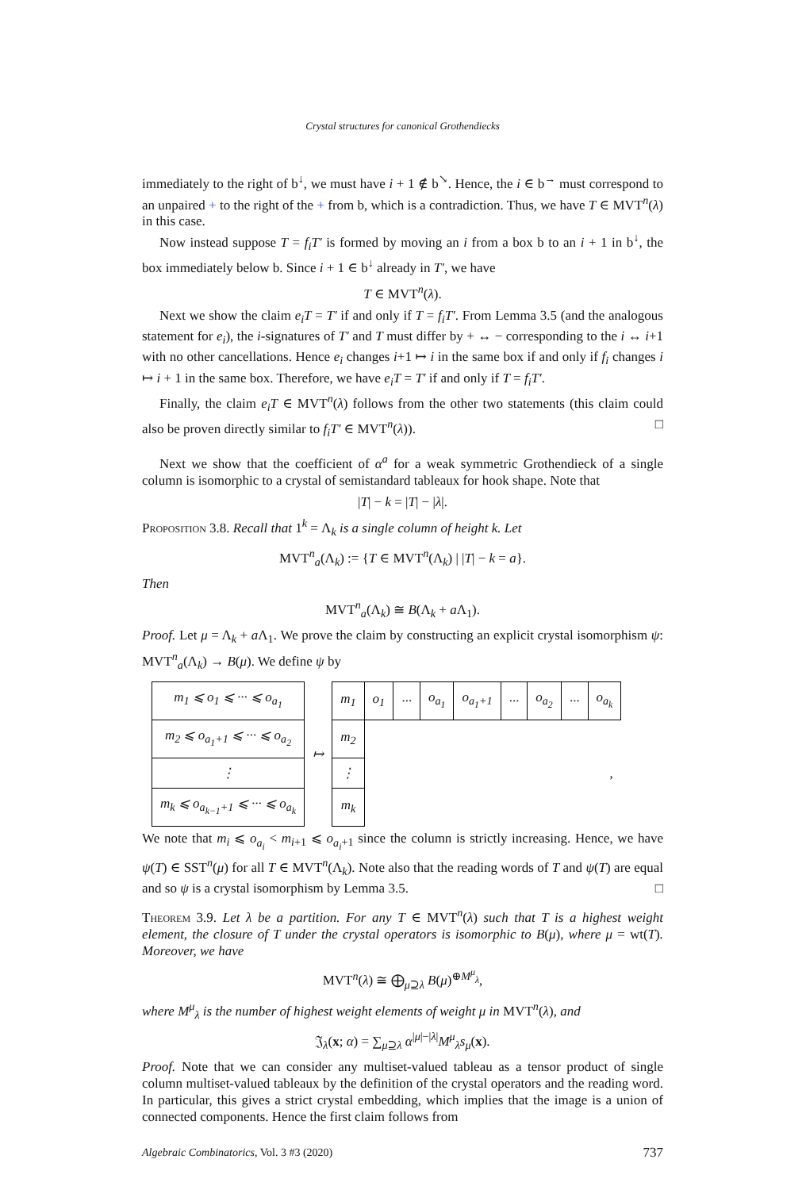Crystal structures for canonical Grothendiecks
immediately to the right of b<sup>↓</sup>, we must have i + 1 ∉ b<sup>↘</sup>. Hence, the i ∈ b<sup>→</sup> must correspond to an unpaired + to the right of the + from b, which is a contradiction. Thus, we have T ∈ MVT<sup>n</sup>(λ) in this case.
Now instead suppose T = f<sub>i</sub>T′ is formed by moving an i from a box b to an i + 1 in b<sup>↓</sup>, the box immediately below b. Since i + 1 ∈ b<sup>↓</sup> already in T′, we have
T ∈ MVT<sup>n</sup>(λ).
Next we show the claim e<sub>i</sub>T = T′ if and only if T = f<sub>i</sub>T′. From Lemma 3.5 (and the analogous statement for e<sub>i</sub>), the i-signatures of T′ and T must differ by + ↔ − corresponding to the i ↔ i+1 with no other cancellations. Hence e<sub>i</sub> changes i+1 ↦ i in the same box if and only if f<sub>i</sub> changes i ↦ i + 1 in the same box. Therefore, we have e<sub>i</sub>T = T′ if and only if T = f<sub>i</sub>T′.
Finally, the claim e<sub>i</sub>T ∈ MVT<sup>n</sup>(λ) follows from the other two statements (this claim could also be proven directly similar to f<sub>i</sub>T′ ∈ MVT<sup>n</sup>(λ)). □
Next we show that the coefficient of α<sup>a</sup> for a weak symmetric Grothendieck of a single column is isomorphic to a crystal of semistandard tableaux for hook shape. Note that
|T| − k = |T| − |λ|.
Proposition 3.8. Recall that 1<sup>k</sup> = Λ<sub>k</sub> is a single column of height k. Let
MVT<sup>n</sup><sub>a</sub>(Λ<sub>k</sub>) := {T ∈ MVT<sup>n</sup>(Λ<sub>k</sub>) | |T| − k = a}.
Then
MVT<sup>n</sup><sub>a</sub>(Λ<sub>k</sub>) ≅ B(Λ<sub>k</sub> + a Λ<sub>1</sub>).
Proof. Let μ = Λ<sub>k</sub> + a Λ<sub>1</sub>. We prove the claim by constructing an explicit crystal isomorphism ψ: MVT<sup>n</sup><sub>a</sub>(Λ<sub>k</sub>) → B(μ). We define ψ by
| m<sub>1</sub> ⩽ o<sub>1</sub> ⩽ ··· ⩽ o<sub>a<sub>1</sub></sub> | ↦ | m<sub>1</sub> | o<sub>1</sub> | ··· | o<sub>a<sub>1</sub></sub> | o<sub>a<sub>1</sub>+1</sub> | ··· | o<sub>a<sub>2</sub></sub> | ··· | o<sub>a<sub>k</sub></sub> |
| m<sub>2</sub> ⩽ o<sub>a<sub>1</sub>+1</sub> ⩽ ··· ⩽ o<sub>a<sub>2</sub></sub> | | m<sub>2</sub> | , | | | | | | | |
| ⋮ | | ⋮ | | | | | | | | |
| m<sub>k</sub> ⩽ o<sub>a<sub>k−1</sub>+1</sub> ⩽ ··· ⩽ o<sub>a<sub>k</sub></sub> | | m<sub>k</sub> | | | | | | | | |
We note that m<sub>i</sub> ⩽ o<sub>a<sub>i</sub></sub> < m<sub>i+1</sub> ⩽ o<sub>a<sub>i</sub>+1</sub> since the column is strictly increasing. Hence, we have ψ(T) ∈ SST<sup>n</sup>(μ) for all T ∈ MVT<sup>n</sup>(Λ<sub>k</sub>). Note also that the reading words of T and ψ(T) are equal and so ψ is a crystal isomorphism by Lemma 3.5. □
Theorem 3.9. Let λ be a partition. For any T ∈ MVT<sup>n</sup>(λ) such that T is a highest weight element, the closure of T under the crystal operators is isomorphic to B(μ), where μ = wt(T). Moreover, we have
MVT<sup>n</sup>(λ) ≅ ⨁<sub>μ⊇λ</sub> B(μ)<sup>⊕M<sup>μ</sup><sub>λ</sub></sup>,
where M<sup>μ</sup><sub>λ</sub> is the number of highest weight elements of weight μ in MVT<sup>n</sup>(λ), and
𝔍<sub>λ</sub>(x; α) = ∑<sub>μ⊇λ</sub> α<sup>|μ|−|λ|</sup>M<sup>μ</sup><sub>λ</sub>s<sub>μ</sub>(x).
Proof. Note that we can consider any multiset-valued tableau as a tensor product of single column multiset-valued tableaux by the definition of the crystal operators and the reading word. In particular, this gives a strict crystal embedding, which implies that the image is a union of connected components. Hence the first claim follows from
Algebraic Combinatorics, Vol. 3 #3 (2020) 737